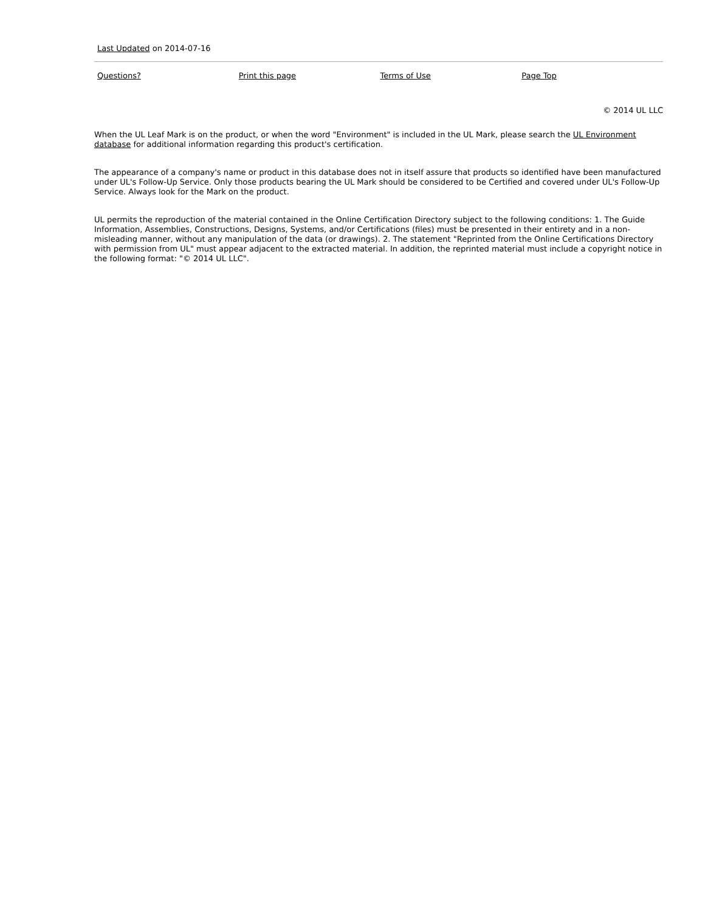Last Updated on 2014-07-16
Questions? Print this page Terms of Use Page Top
© 2014 UL LLC
When the UL Leaf Mark is on the product, or when the word "Environment" is included in the UL Mark, please search the UL Environment database for additional information regarding this product's certification.
The appearance of a company's name or product in this database does not in itself assure that products so identified have been manufactured under UL's Follow-Up Service. Only those products bearing the UL Mark should be considered to be Certified and covered under UL's Follow-Up Service. Always look for the Mark on the product.
UL permits the reproduction of the material contained in the Online Certification Directory subject to the following conditions: 1. The Guide Information, Assemblies, Constructions, Designs, Systems, and/or Certifications (files) must be presented in their entirety and in a non-misleading manner, without any manipulation of the data (or drawings). 2. The statement "Reprinted from the Online Certifications Directory with permission from UL" must appear adjacent to the extracted material. In addition, the reprinted material must include a copyright notice in the following format: "© 2014 UL LLC".